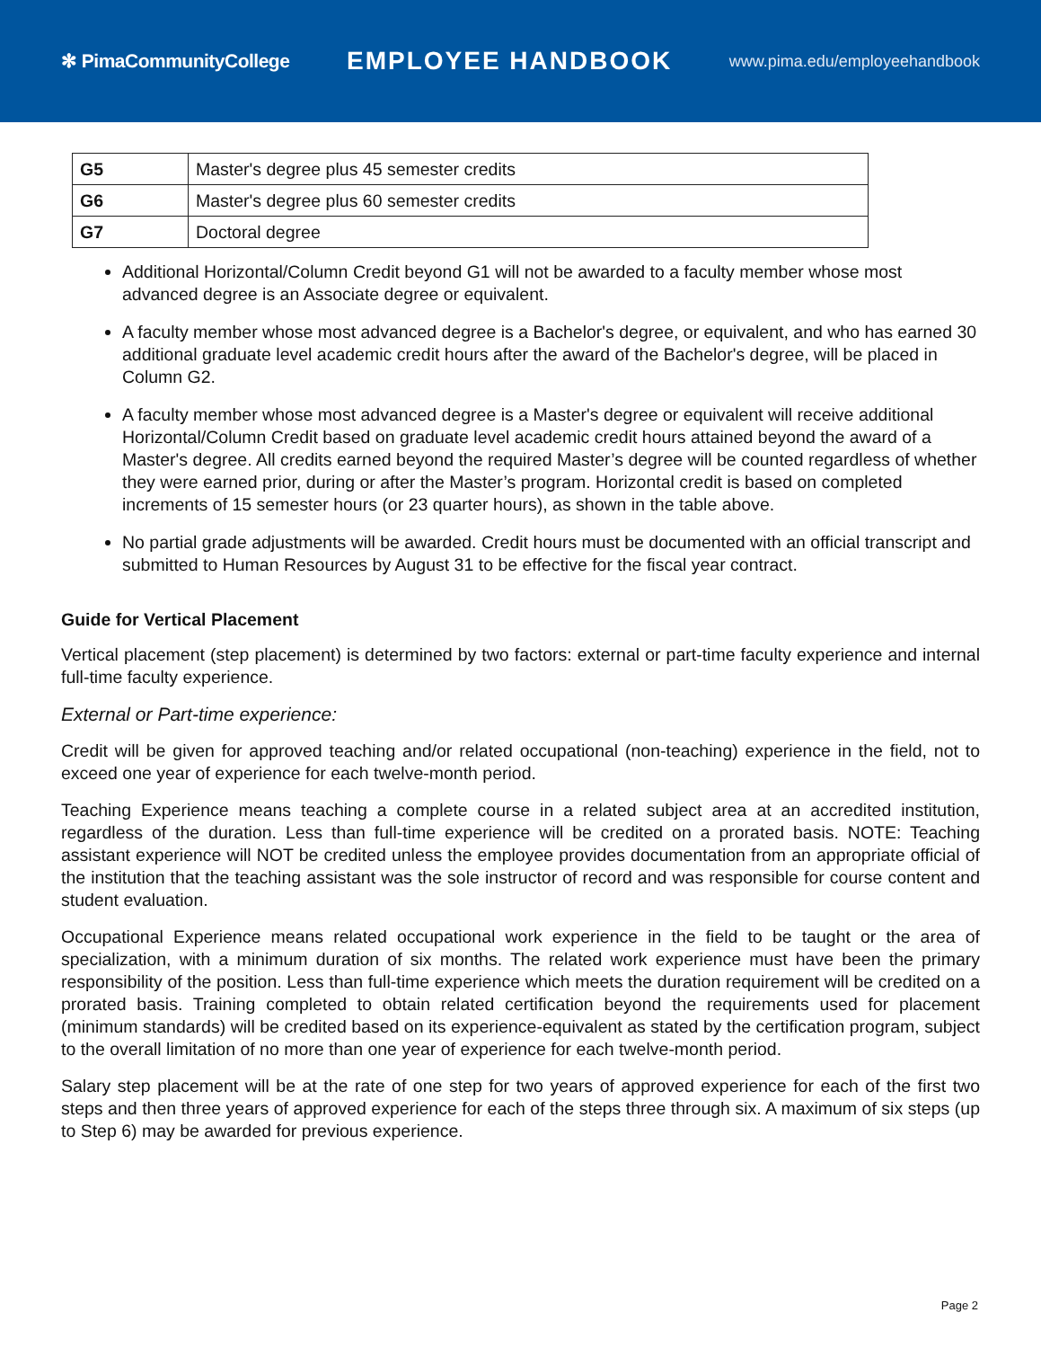✻ PimaCommunityCollege
EMPLOYEE HANDBOOK
www.pima.edu/employeehandbook
| G5 | Master's degree plus 45 semester credits |
| G6 | Master's degree plus 60 semester credits |
| G7 | Doctoral degree |
Additional Horizontal/Column Credit beyond G1 will not be awarded to a faculty member whose most advanced degree is an Associate degree or equivalent.
A faculty member whose most advanced degree is a Bachelor's degree, or equivalent, and who has earned 30 additional graduate level academic credit hours after the award of the Bachelor's degree, will be placed in Column G2.
A faculty member whose most advanced degree is a Master's degree or equivalent will receive additional Horizontal/Column Credit based on graduate level academic credit hours attained beyond the award of a Master's degree. All credits earned beyond the required Master’s degree will be counted regardless of whether they were earned prior, during or after the Master’s program. Horizontal credit is based on completed increments of 15 semester hours (or 23 quarter hours), as shown in the table above.
No partial grade adjustments will be awarded. Credit hours must be documented with an official transcript and submitted to Human Resources by August 31 to be effective for the fiscal year contract.
Guide for Vertical Placement
Vertical placement (step placement) is determined by two factors: external or part-time faculty experience and internal full-time faculty experience.
External or Part-time experience:
Credit will be given for approved teaching and/or related occupational (non-teaching) experience in the field, not to exceed one year of experience for each twelve-month period.
Teaching Experience means teaching a complete course in a related subject area at an accredited institution, regardless of the duration. Less than full-time experience will be credited on a prorated basis. NOTE: Teaching assistant experience will NOT be credited unless the employee provides documentation from an appropriate official of the institution that the teaching assistant was the sole instructor of record and was responsible for course content and student evaluation.
Occupational Experience means related occupational work experience in the field to be taught or the area of specialization, with a minimum duration of six months. The related work experience must have been the primary responsibility of the position. Less than full-time experience which meets the duration requirement will be credited on a prorated basis. Training completed to obtain related certification beyond the requirements used for placement (minimum standards) will be credited based on its experience-equivalent as stated by the certification program, subject to the overall limitation of no more than one year of experience for each twelve-month period.
Salary step placement will be at the rate of one step for two years of approved experience for each of the first two steps and then three years of approved experience for each of the steps three through six. A maximum of six steps (up to Step 6) may be awarded for previous experience.
Page 2